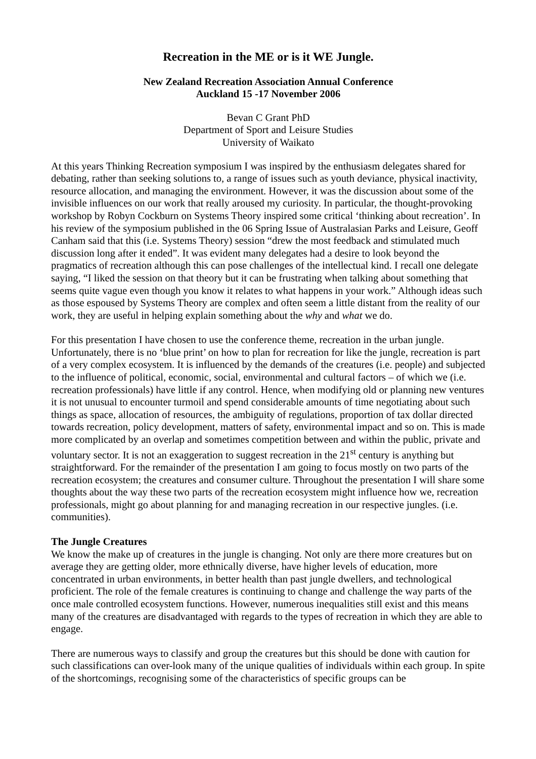Recreation in the ME or is it WE Jungle.
New Zealand Recreation Association Annual Conference
Auckland 15 -17 November 2006
Bevan C Grant PhD
Department of Sport and Leisure Studies
University of Waikato
At this years Thinking Recreation symposium I was inspired by the enthusiasm delegates shared for debating, rather than seeking solutions to, a range of issues such as youth deviance, physical inactivity, resource allocation, and managing the environment. However, it was the discussion about some of the invisible influences on our work that really aroused my curiosity. In particular, the thought-provoking workshop by Robyn Cockburn on Systems Theory inspired some critical ‘thinking about recreation’. In his review of the symposium published in the 06 Spring Issue of Australasian Parks and Leisure, Geoff Canham said that this (i.e. Systems Theory) session “drew the most feedback and stimulated much discussion long after it ended”. It was evident many delegates had a desire to look beyond the pragmatics of recreation although this can pose challenges of the intellectual kind. I recall one delegate saying, “I liked the session on that theory but it can be frustrating when talking about something that seems quite vague even though you know it relates to what happens in your work.” Although ideas such as those espoused by Systems Theory are complex and often seem a little distant from the reality of our work, they are useful in helping explain something about the why and what we do.
For this presentation I have chosen to use the conference theme, recreation in the urban jungle. Unfortunately, there is no ‘blue print’ on how to plan for recreation for like the jungle, recreation is part of a very complex ecosystem. It is influenced by the demands of the creatures (i.e. people) and subjected to the influence of political, economic, social, environmental and cultural factors – of which we (i.e. recreation professionals) have little if any control. Hence, when modifying old or planning new ventures it is not unusual to encounter turmoil and spend considerable amounts of time negotiating about such things as space, allocation of resources, the ambiguity of regulations, proportion of tax dollar directed towards recreation, policy development, matters of safety, environmental impact and so on. This is made more complicated by an overlap and sometimes competition between and within the public, private and voluntary sector. It is not an exaggeration to suggest recreation in the 21<sup>st</sup> century is anything but straightforward. For the remainder of the presentation I am going to focus mostly on two parts of the recreation ecosystem; the creatures and consumer culture. Throughout the presentation I will share some thoughts about the way these two parts of the recreation ecosystem might influence how we, recreation professionals, might go about planning for and managing recreation in our respective jungles. (i.e. communities).
The Jungle Creatures
We know the make up of creatures in the jungle is changing. Not only are there more creatures but on average they are getting older, more ethnically diverse, have higher levels of education, more concentrated in urban environments, in better health than past jungle dwellers, and technological proficient. The role of the female creatures is continuing to change and challenge the way parts of the once male controlled ecosystem functions. However, numerous inequalities still exist and this means many of the creatures are disadvantaged with regards to the types of recreation in which they are able to engage.
There are numerous ways to classify and group the creatures but this should be done with caution for such classifications can over-look many of the unique qualities of individuals within each group. In spite of the shortcomings, recognising some of the characteristics of specific groups can be